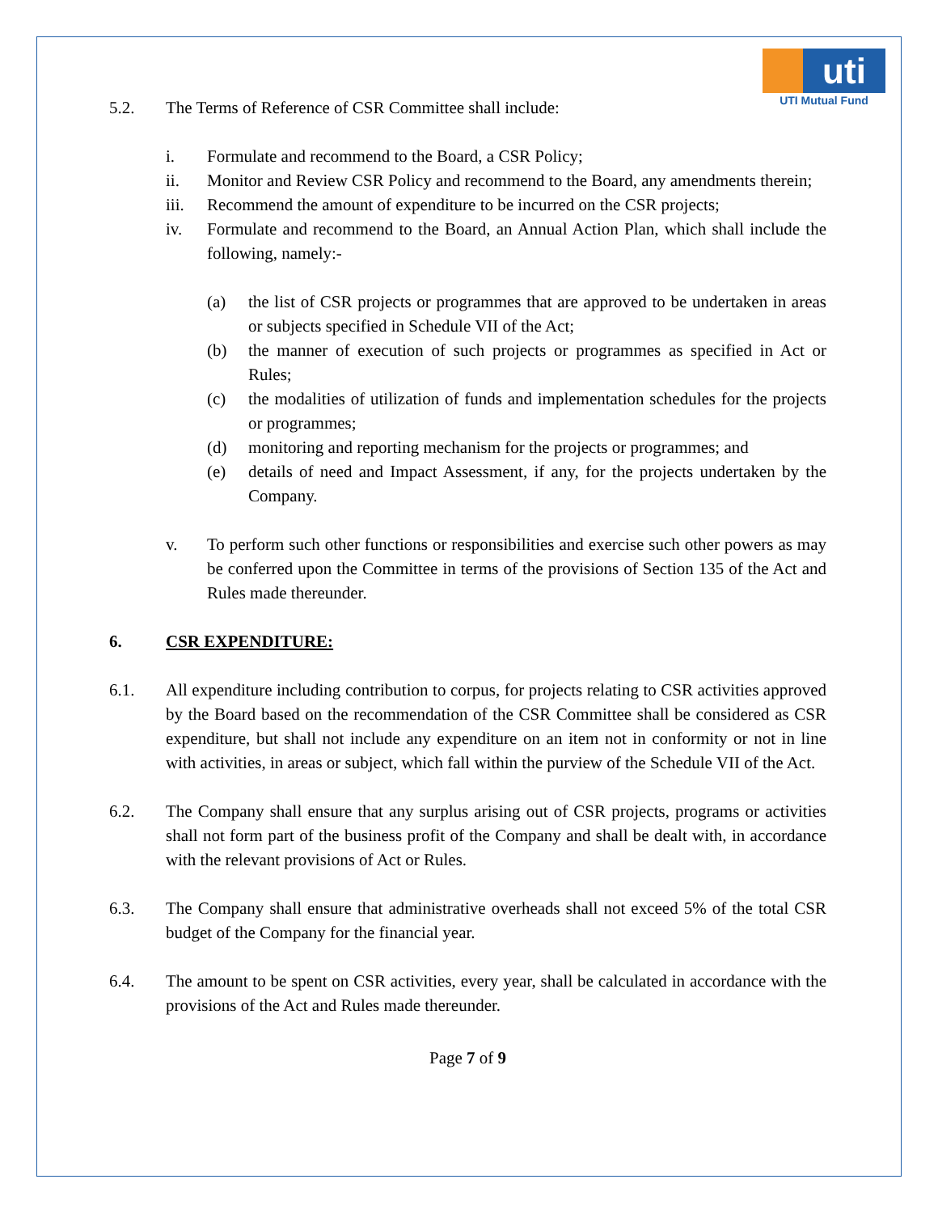uti
UTI Mutual Fund
5.2. The Terms of Reference of CSR Committee shall include:
i. Formulate and recommend to the Board, a CSR Policy;
ii. Monitor and Review CSR Policy and recommend to the Board, any amendments therein;
iii. Recommend the amount of expenditure to be incurred on the CSR projects;
iv. Formulate and recommend to the Board, an Annual Action Plan, which shall include the following, namely:-
(a) the list of CSR projects or programmes that are approved to be undertaken in areas or subjects specified in Schedule VII of the Act;
(b) the manner of execution of such projects or programmes as specified in Act or Rules;
(c) the modalities of utilization of funds and implementation schedules for the projects or programmes;
(d) monitoring and reporting mechanism for the projects or programmes; and
(e) details of need and Impact Assessment, if any, for the projects undertaken by the Company.
v. To perform such other functions or responsibilities and exercise such other powers as may be conferred upon the Committee in terms of the provisions of Section 135 of the Act and Rules made thereunder.
6. CSR EXPENDITURE:
6.1. All expenditure including contribution to corpus, for projects relating to CSR activities approved by the Board based on the recommendation of the CSR Committee shall be considered as CSR expenditure, but shall not include any expenditure on an item not in conformity or not in line with activities, in areas or subject, which fall within the purview of the Schedule VII of the Act.
6.2. The Company shall ensure that any surplus arising out of CSR projects, programs or activities shall not form part of the business profit of the Company and shall be dealt with, in accordance with the relevant provisions of Act or Rules.
6.3. The Company shall ensure that administrative overheads shall not exceed 5% of the total CSR budget of the Company for the financial year.
6.4. The amount to be spent on CSR activities, every year, shall be calculated in accordance with the provisions of the Act and Rules made thereunder.
Page 7 of 9